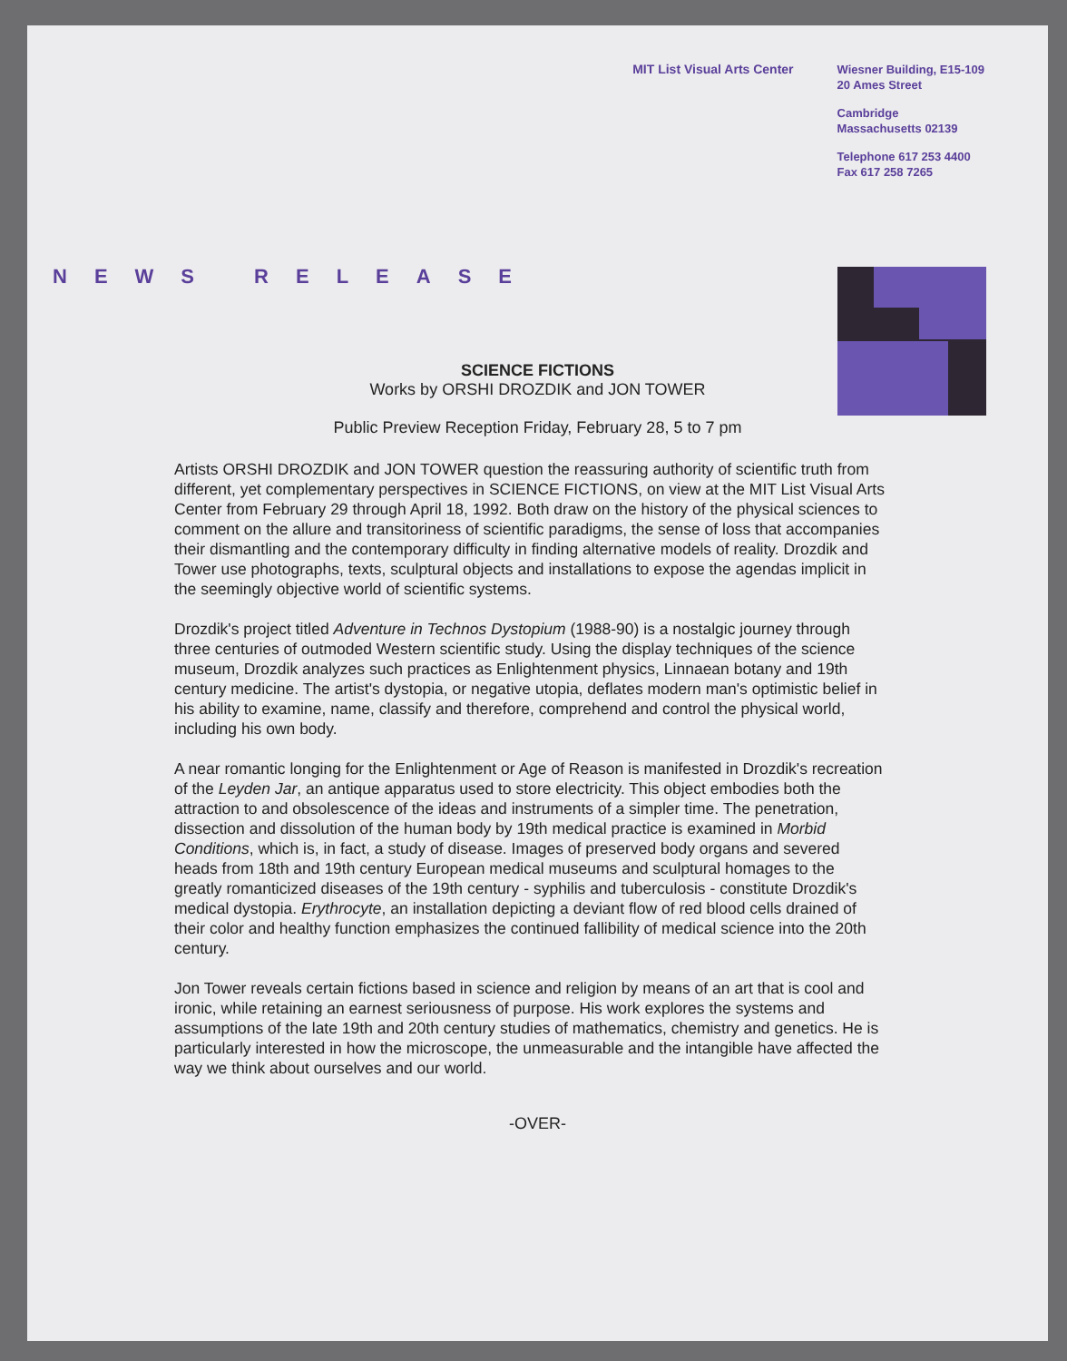MIT List Visual Arts Center
Wiesner Building, E15-109
20 Ames Street
Cambridge
Massachusetts 02139
Telephone 617 253 4400
Fax 617 258 7265
NEWS RELEASE
SCIENCE FICTIONS
Works by ORSHI DROZDIK and JON TOWER
Public Preview Reception Friday, February 28, 5 to 7 pm
Artists ORSHI DROZDIK and JON TOWER question the reassuring authority of scientific truth from different, yet complementary perspectives in SCIENCE FICTIONS, on view at the MIT List Visual Arts Center from February 29 through April 18, 1992. Both draw on the history of the physical sciences to comment on the allure and transitoriness of scientific paradigms, the sense of loss that accompanies their dismantling and the contemporary difficulty in finding alternative models of reality. Drozdik and Tower use photographs, texts, sculptural objects and installations to expose the agendas implicit in the seemingly objective world of scientific systems.
Drozdik's project titled Adventure in Technos Dystopium (1988-90) is a nostalgic journey through three centuries of outmoded Western scientific study. Using the display techniques of the science museum, Drozdik analyzes such practices as Enlightenment physics, Linnaean botany and 19th century medicine. The artist's dystopia, or negative utopia, deflates modern man's optimistic belief in his ability to examine, name, classify and therefore, comprehend and control the physical world, including his own body.
A near romantic longing for the Enlightenment or Age of Reason is manifested in Drozdik's recreation of the Leyden Jar, an antique apparatus used to store electricity. This object embodies both the attraction to and obsolescence of the ideas and instruments of a simpler time. The penetration, dissection and dissolution of the human body by 19th medical practice is examined in Morbid Conditions, which is, in fact, a study of disease. Images of preserved body organs and severed heads from 18th and 19th century European medical museums and sculptural homages to the greatly romanticized diseases of the 19th century - syphilis and tuberculosis - constitute Drozdik's medical dystopia. Erythrocyte, an installation depicting a deviant flow of red blood cells drained of their color and healthy function emphasizes the continued fallibility of medical science into the 20th century.
Jon Tower reveals certain fictions based in science and religion by means of an art that is cool and ironic, while retaining an earnest seriousness of purpose. His work explores the systems and assumptions of the late 19th and 20th century studies of mathematics, chemistry and genetics. He is particularly interested in how the microscope, the unmeasurable and the intangible have affected the way we think about ourselves and our world.
-OVER-